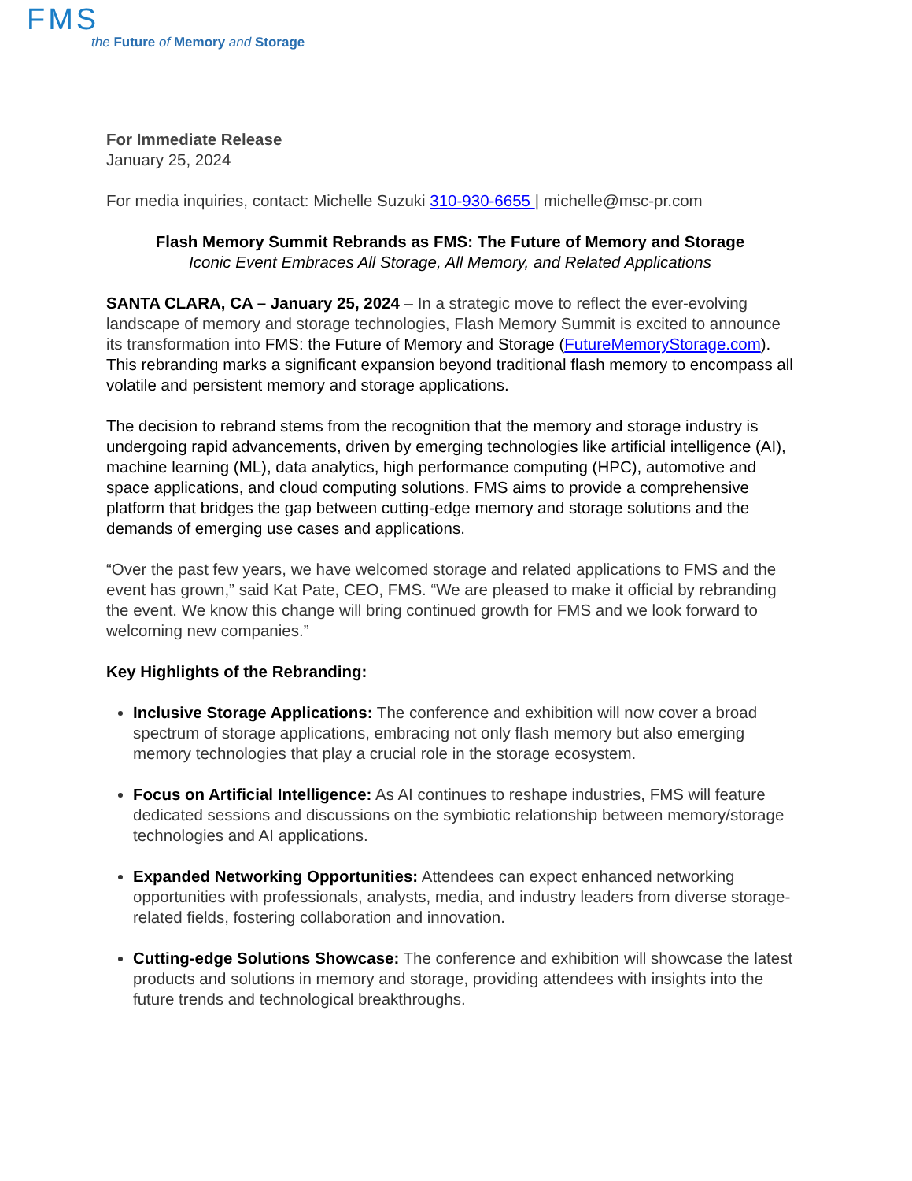FMS
the Future of Memory and Storage
For Immediate Release
January 25, 2024
For media inquiries, contact: Michelle Suzuki 310-930-6655 | michelle@msc-pr.com
Flash Memory Summit Rebrands as FMS: The Future of Memory and Storage
Iconic Event Embraces All Storage, All Memory, and Related Applications
SANTA CLARA, CA – January 25, 2024 – In a strategic move to reflect the ever-evolving landscape of memory and storage technologies, Flash Memory Summit is excited to announce its transformation into FMS: the Future of Memory and Storage (FutureMemoryStorage.com). This rebranding marks a significant expansion beyond traditional flash memory to encompass all volatile and persistent memory and storage applications.
The decision to rebrand stems from the recognition that the memory and storage industry is undergoing rapid advancements, driven by emerging technologies like artificial intelligence (AI), machine learning (ML), data analytics, high performance computing (HPC), automotive and space applications, and cloud computing solutions. FMS aims to provide a comprehensive platform that bridges the gap between cutting-edge memory and storage solutions and the demands of emerging use cases and applications.
“Over the past few years, we have welcomed storage and related applications to FMS and the event has grown,” said Kat Pate, CEO, FMS. “We are pleased to make it official by rebranding the event. We know this change will bring continued growth for FMS and we look forward to welcoming new companies.”
Key Highlights of the Rebranding:
Inclusive Storage Applications: The conference and exhibition will now cover a broad spectrum of storage applications, embracing not only flash memory but also emerging memory technologies that play a crucial role in the storage ecosystem.
Focus on Artificial Intelligence: As AI continues to reshape industries, FMS will feature dedicated sessions and discussions on the symbiotic relationship between memory/storage technologies and AI applications.
Expanded Networking Opportunities: Attendees can expect enhanced networking opportunities with professionals, analysts, media, and industry leaders from diverse storage-related fields, fostering collaboration and innovation.
Cutting-edge Solutions Showcase: The conference and exhibition will showcase the latest products and solutions in memory and storage, providing attendees with insights into the future trends and technological breakthroughs.